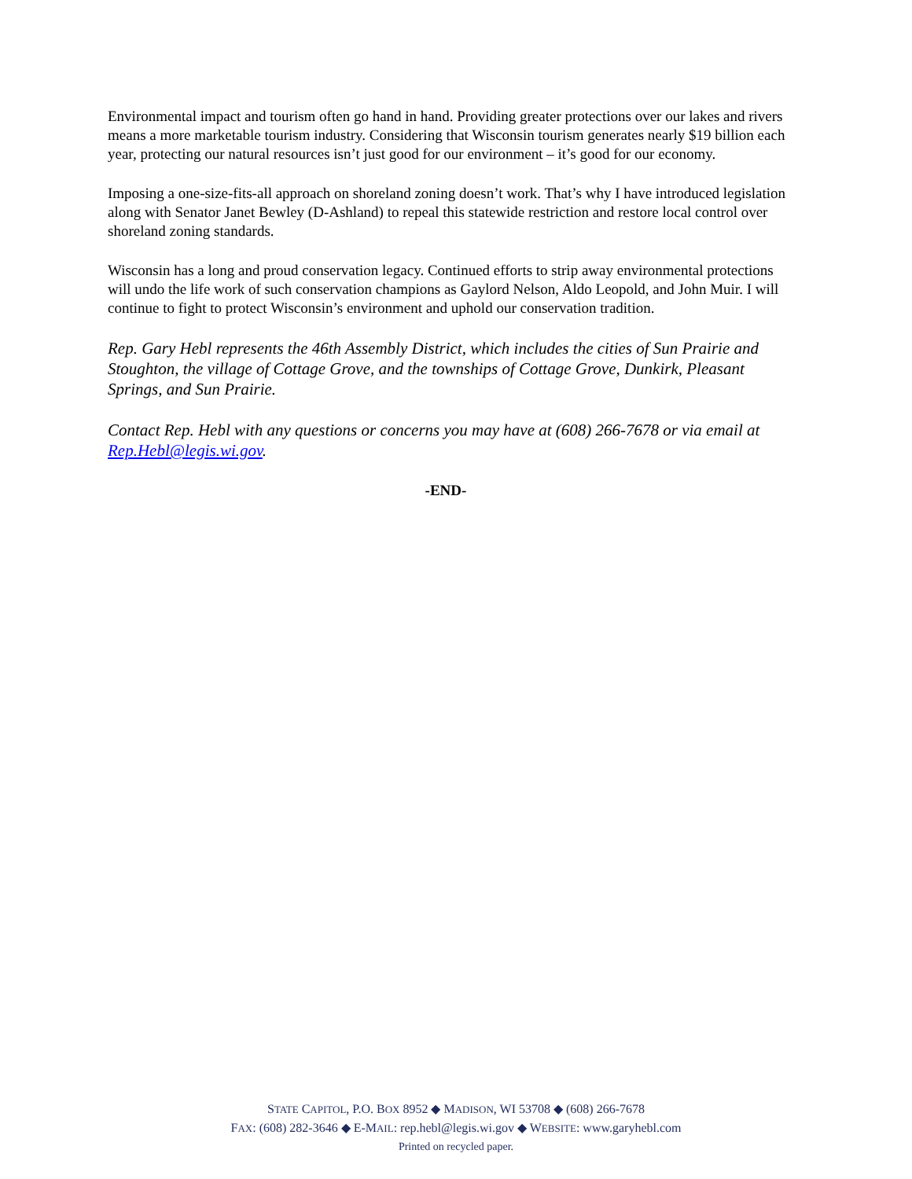Environmental impact and tourism often go hand in hand. Providing greater protections over our lakes and rivers means a more marketable tourism industry. Considering that Wisconsin tourism generates nearly $19 billion each year, protecting our natural resources isn’t just good for our environment – it’s good for our economy.
Imposing a one-size-fits-all approach on shoreland zoning doesn’t work. That’s why I have introduced legislation along with Senator Janet Bewley (D-Ashland) to repeal this statewide restriction and restore local control over shoreland zoning standards.
Wisconsin has a long and proud conservation legacy. Continued efforts to strip away environmental protections will undo the life work of such conservation champions as Gaylord Nelson, Aldo Leopold, and John Muir. I will continue to fight to protect Wisconsin’s environment and uphold our conservation tradition.
Rep. Gary Hebl represents the 46th Assembly District, which includes the cities of Sun Prairie and Stoughton, the village of Cottage Grove, and the townships of Cottage Grove, Dunkirk, Pleasant Springs, and Sun Prairie.
Contact Rep. Hebl with any questions or concerns you may have at (608) 266-7678 or via email at Rep.Hebl@legis.wi.gov.
-END-
STATE CAPITOL, P.O. BOX 8952 ◆ MADISON, WI 53708 ◆ (608) 266-7678
FAX: (608) 282-3646 ◆ E-MAIL: rep.hebl@legis.wi.gov ◆ WEBSITE: www.garyhebl.com
Printed on recycled paper.